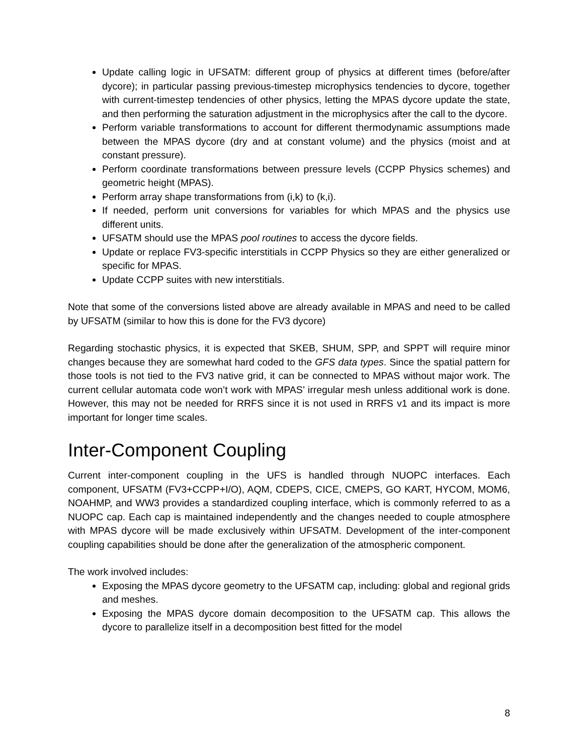Update calling logic in UFSATM: different group of physics at different times (before/after dycore); in particular passing previous-timestep microphysics tendencies to dycore, together with current-timestep tendencies of other physics, letting the MPAS dycore update the state, and then performing the saturation adjustment in the microphysics after the call to the dycore.
Perform variable transformations to account for different thermodynamic assumptions made between the MPAS dycore (dry and at constant volume) and the physics (moist and at constant pressure).
Perform coordinate transformations between pressure levels (CCPP Physics schemes) and geometric height (MPAS).
Perform array shape transformations from (i,k) to (k,i).
If needed, perform unit conversions for variables for which MPAS and the physics use different units.
UFSATM should use the MPAS pool routines to access the dycore fields.
Update or replace FV3-specific interstitials in CCPP Physics so they are either generalized or specific for MPAS.
Update CCPP suites with new interstitials.
Note that some of the conversions listed above are already available in MPAS and need to be called by UFSATM (similar to how this is done for the FV3 dycore)
Regarding stochastic physics, it is expected that SKEB, SHUM, SPP, and SPPT will require minor changes because they are somewhat hard coded to the GFS data types. Since the spatial pattern for those tools is not tied to the FV3 native grid, it can be connected to MPAS without major work. The current cellular automata code won’t work with MPAS’ irregular mesh unless additional work is done. However, this may not be needed for RRFS since it is not used in RRFS v1 and its impact is more important for longer time scales.
Inter-Component Coupling
Current inter-component coupling in the UFS is handled through NUOPC interfaces. Each component, UFSATM (FV3+CCPP+I/O), AQM, CDEPS, CICE, CMEPS, GO KART, HYCOM, MOM6, NOAHMP, and WW3 provides a standardized coupling interface, which is commonly referred to as a NUOPC cap. Each cap is maintained independently and the changes needed to couple atmosphere with MPAS dycore will be made exclusively within UFSATM. Development of the inter-component coupling capabilities should be done after the generalization of the atmospheric component.
The work involved includes:
Exposing the MPAS dycore geometry to the UFSATM cap, including: global and regional grids and meshes.
Exposing the MPAS dycore domain decomposition to the UFSATM cap. This allows the dycore to parallelize itself in a decomposition best fitted for the model
8